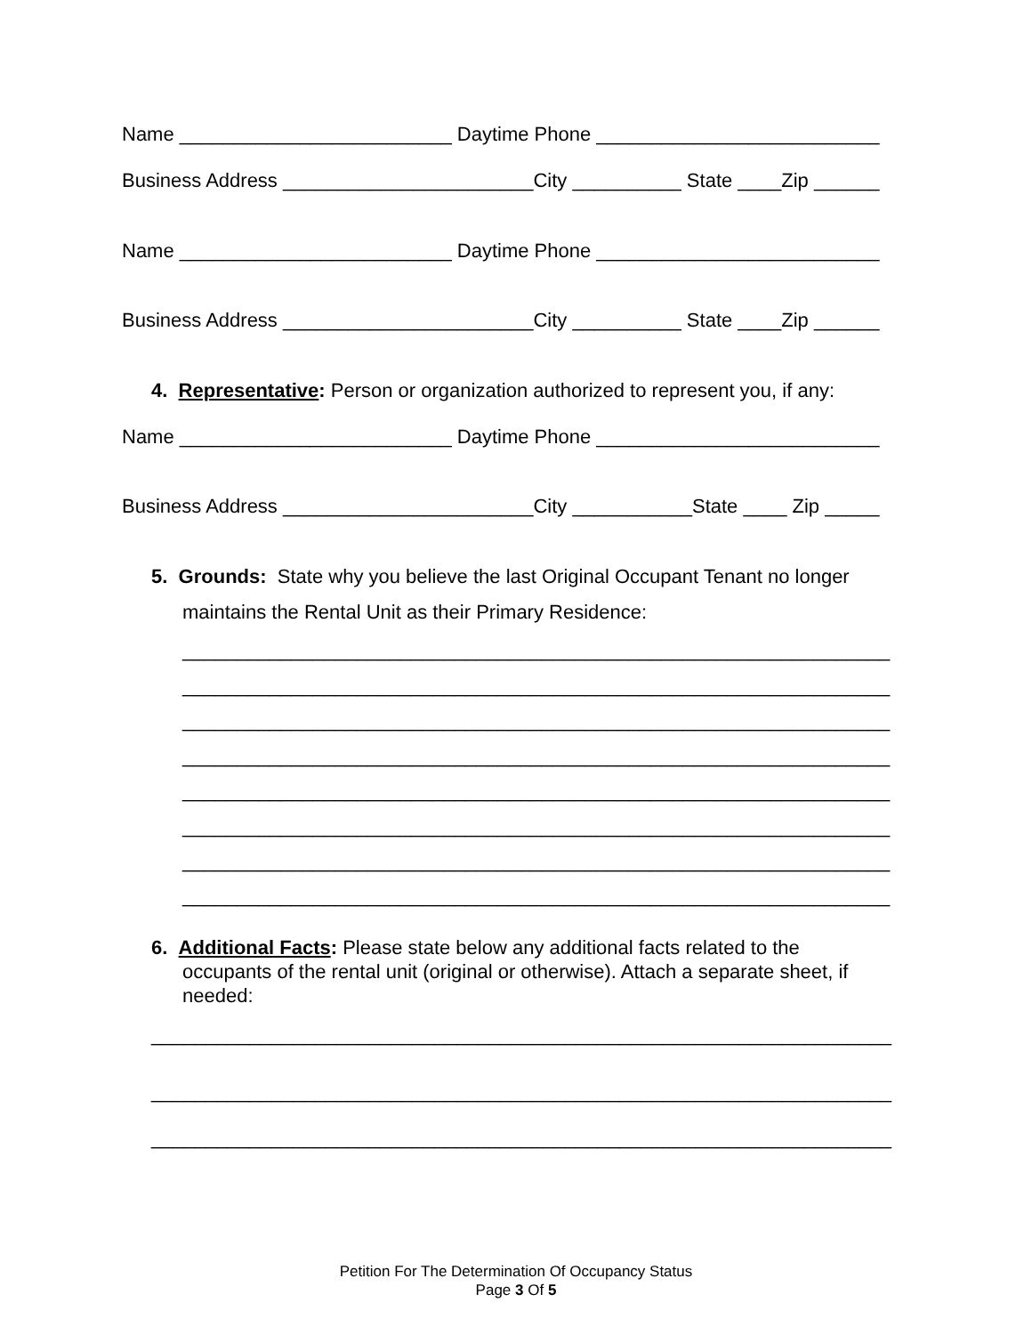Name _________________________ Daytime Phone __________________________
Business Address _______________________City __________ State ____Zip ______
Name _________________________ Daytime Phone __________________________
Business Address _______________________City __________ State ____Zip ______
4. Representative: Person or organization authorized to represent you, if any:
Name _________________________ Daytime Phone __________________________
Business Address _______________________City ___________State ____ Zip _____
5. Grounds: State why you believe the last Original Occupant Tenant no longer
maintains the Rental Unit as their Primary Residence:
_________________________________________________________________
_________________________________________________________________
_________________________________________________________________
_________________________________________________________________
_________________________________________________________________
_________________________________________________________________
_________________________________________________________________
_________________________________________________________________
6. Additional Facts: Please state below any additional facts related to the
occupants of the rental unit (original or otherwise). Attach a separate sheet, if
needed:
____________________________________________________________________
____________________________________________________________________
____________________________________________________________________
Petition For The Determination Of Occupancy Status
Page 3 Of 5